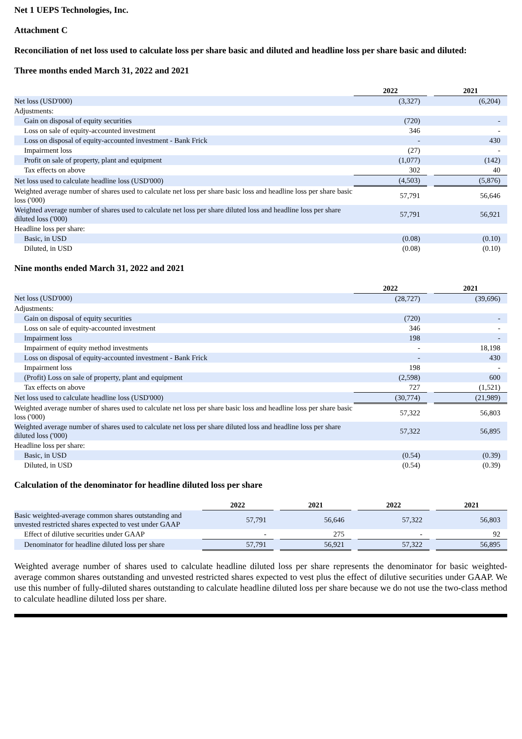Net 1 UEPS Technologies, Inc.
Attachment C
Reconciliation of net loss used to calculate loss per share basic and diluted and headline loss per share basic and diluted:
Three months ended March 31, 2022 and 2021
| | 2022 | | 2021 |
| Net loss (USD'000) | (3,327) | | (6,204) |
| Adjustments: | | | |
| Gain on disposal of equity securities | (720) | | - |
| Loss on sale of equity-accounted investment | 346 | | - |
| Loss on disposal of equity-accounted investment - Bank Frick | - | | 430 |
| Impairment loss | (27) | | - |
| Profit on sale of property, plant and equipment | (1,077) | | (142) |
| Tax effects on above | 302 | | 40 |
| Net loss used to calculate headline loss (USD'000) | (4,503) | | (5,876) |
| Weighted average number of shares used to calculate net loss per share basic loss and headline loss per share basic loss ('000) | 57,791 | | 56,646 |
| Weighted average number of shares used to calculate net loss per share diluted loss and headline loss per share diluted loss ('000) | 57,791 | | 56,921 |
| Headline loss per share: | | | |
| Basic, in USD | (0.08) | | (0.10) |
| Diluted, in USD | (0.08) | | (0.10) |
Nine months ended March 31, 2022 and 2021
| | 2022 | | 2021 |
| Net loss (USD'000) | (28,727) | | (39,696) |
| Adjustments: | | | |
| Gain on disposal of equity securities | (720) | | - |
| Loss on sale of equity-accounted investment | 346 | | - |
| Impairment loss | 198 | | - |
| Impairment of equity method investments | - | | 18,198 |
| Loss on disposal of equity-accounted investment - Bank Frick | - | | 430 |
| Impairment loss | 198 | | - |
| (Profit) Loss on sale of property, plant and equipment | (2,598) | | 600 |
| Tax effects on above | 727 | | (1,521) |
| Net loss used to calculate headline loss (USD'000) | (30,774) | | (21,989) |
| Weighted average number of shares used to calculate net loss per share basic loss and headline loss per share basic loss ('000) | 57,322 | | 56,803 |
| Weighted average number of shares used to calculate net loss per share diluted loss and headline loss per share diluted loss ('000) | 57,322 | | 56,895 |
| Headline loss per share: | | | |
| Basic, in USD | (0.54) | | (0.39) |
| Diluted, in USD | (0.54) | | (0.39) |
Calculation of the denominator for headline diluted loss per share
| | | 2022 | | 2021 | | 2022 | | 2021 |
| Basic weighted-average common shares outstanding and unvested restricted shares expected to vest under GAAP | | 57,791 | | 56,646 | | 57,322 | | 56,803 |
| Effect of dilutive securities under GAAP | | - | | 275 | | - | | 92 |
| Denominator for headline diluted loss per share | | 57,791 | | 56,921 | | 57,322 | | 56,895 |
Weighted average number of shares used to calculate headline diluted loss per share represents the denominator for basic weighted-average common shares outstanding and unvested restricted shares expected to vest plus the effect of dilutive securities under GAAP. We use this number of fully-diluted shares outstanding to calculate headline diluted loss per share because we do not use the two-class method to calculate headline diluted loss per share.